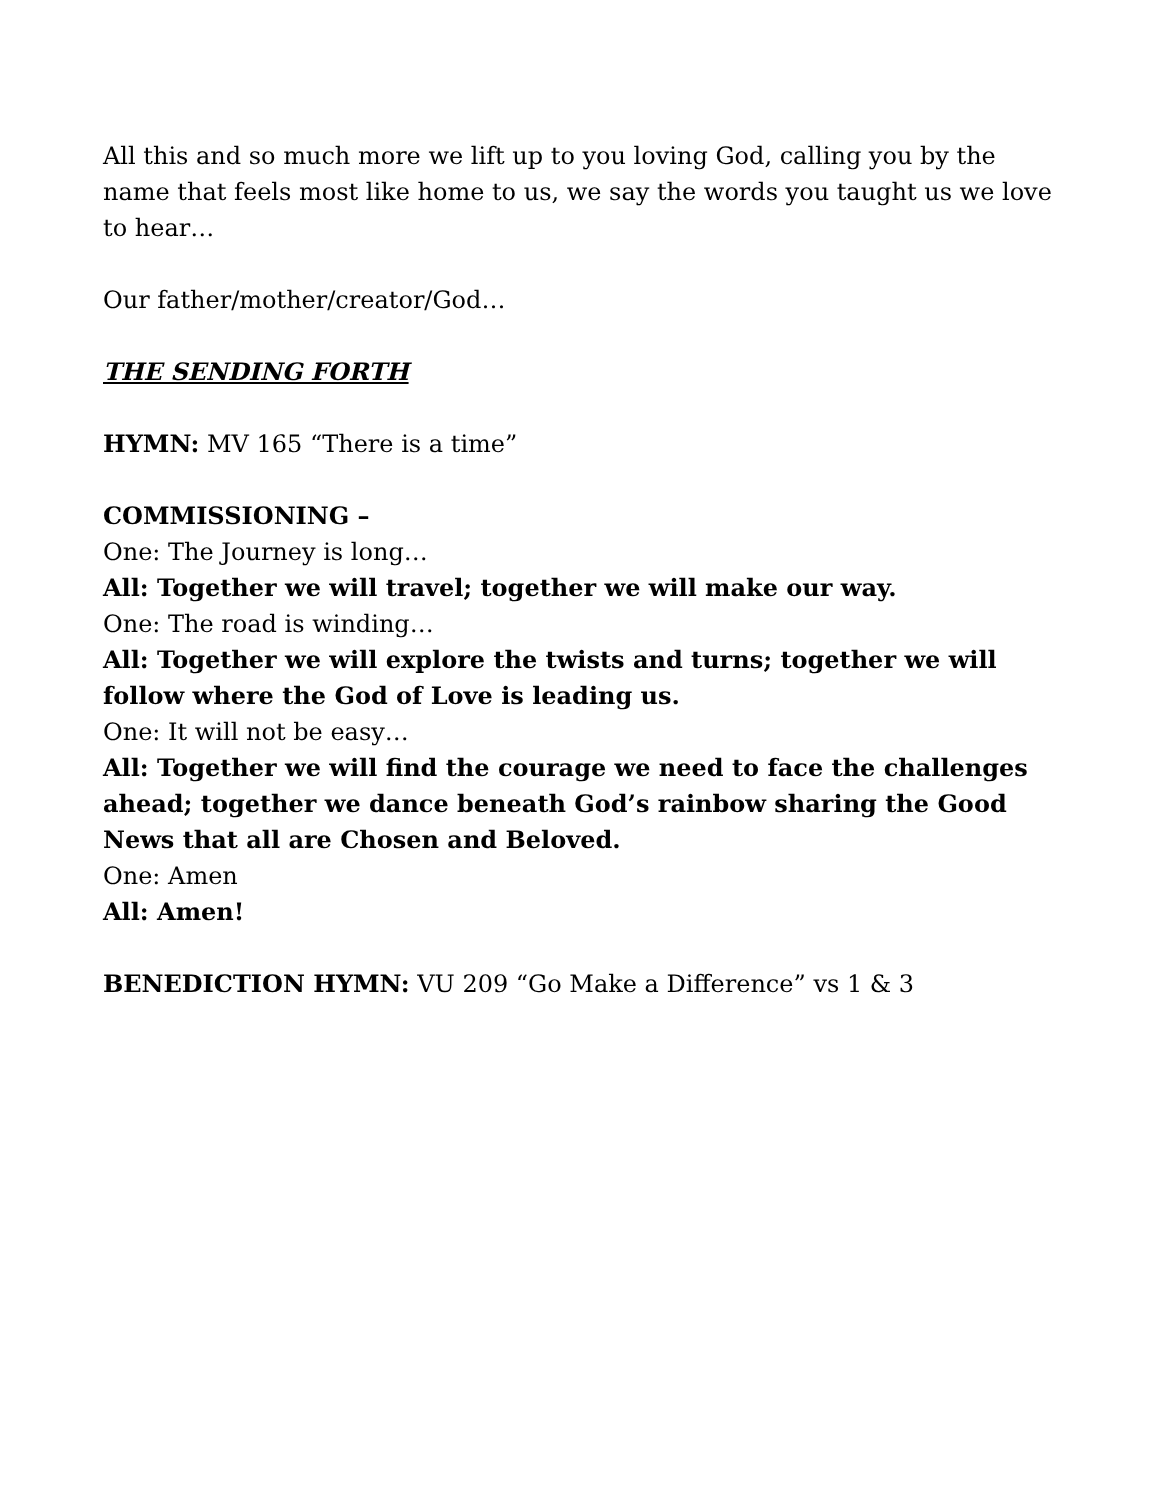All this and so much more we lift up to you loving God, calling you by the name that feels most like home to us, we say the words you taught us we love to hear…
Our father/mother/creator/God…
THE SENDING FORTH
HYMN: MV 165 “There is a time”
COMMISSIONING –
One: The Journey is long…
All: Together we will travel; together we will make our way.
One: The road is winding…
All: Together we will explore the twists and turns; together we will follow where the God of Love is leading us.
One: It will not be easy…
All: Together we will find the courage we need to face the challenges ahead; together we dance beneath God’s rainbow sharing the Good News that all are Chosen and Beloved.
One: Amen
All: Amen!
BENEDICTION HYMN: VU 209 “Go Make a Difference” vs 1 & 3